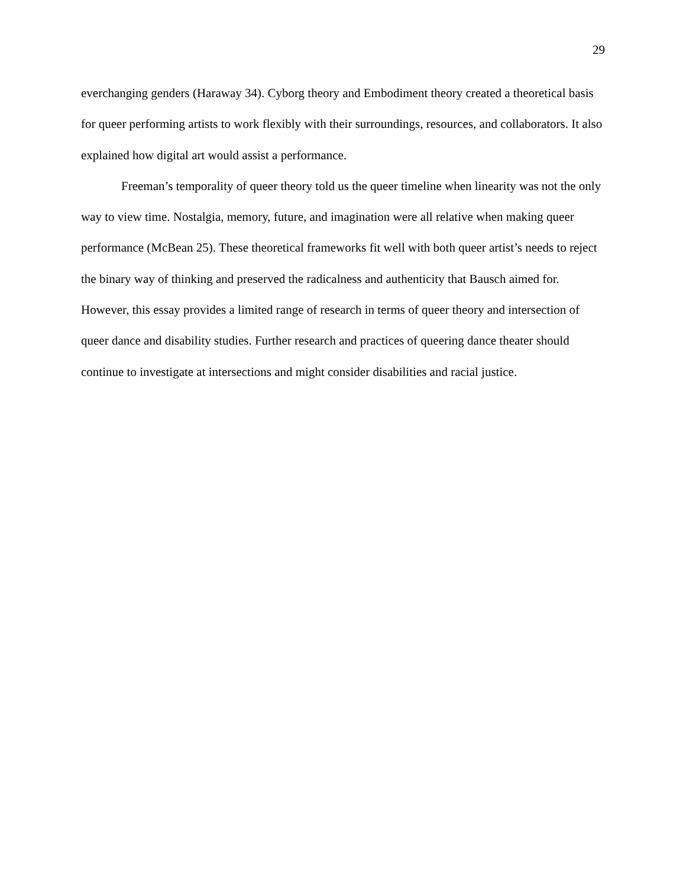29
everchanging genders (Haraway 34). Cyborg theory and Embodiment theory created a theoretical basis for queer performing artists to work flexibly with their surroundings, resources, and collaborators. It also explained how digital art would assist a performance.
Freeman’s temporality of queer theory told us the queer timeline when linearity was not the only way to view time. Nostalgia, memory, future, and imagination were all relative when making queer performance (McBean 25). These theoretical frameworks fit well with both queer artist’s needs to reject the binary way of thinking and preserved the radicalness and authenticity that Bausch aimed for. However, this essay provides a limited range of research in terms of queer theory and intersection of queer dance and disability studies. Further research and practices of queering dance theater should continue to investigate at intersections and might consider disabilities and racial justice.